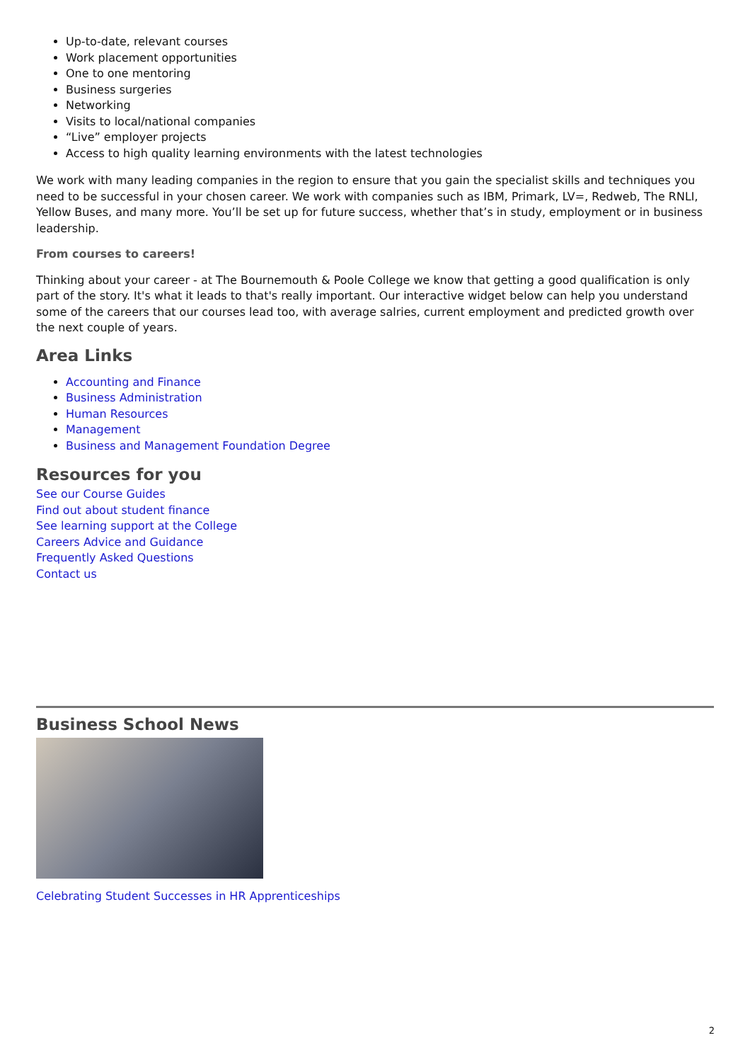Up-to-date, relevant courses
Work placement opportunities
One to one mentoring
Business surgeries
Networking
Visits to local/national companies
“Live” employer projects
Access to high quality learning environments with the latest technologies
We work with many leading companies in the region to ensure that you gain the specialist skills and techniques you need to be successful in your chosen career. We work with companies such as IBM, Primark, LV=, Redweb, The RNLI, Yellow Buses, and many more. You’ll be set up for future success, whether that’s in study, employment or in business leadership.
From courses to careers!
Thinking about your career - at The Bournemouth & Poole College we know that getting a good qualification is only part of the story. It's what it leads to that's really important. Our interactive widget below can help you understand some of the careers that our courses lead too, with average salries, current employment and predicted growth over the next couple of years.
Area Links
Accounting and Finance
Business Administration
Human Resources
Management
Business and Management Foundation Degree
Resources for you
See our Course Guides
Find out about student finance
See learning support at the College
Careers Advice and Guidance
Frequently Asked Questions
Contact us
Business School News
Celebrating Student Successes in HR Apprenticeships
2